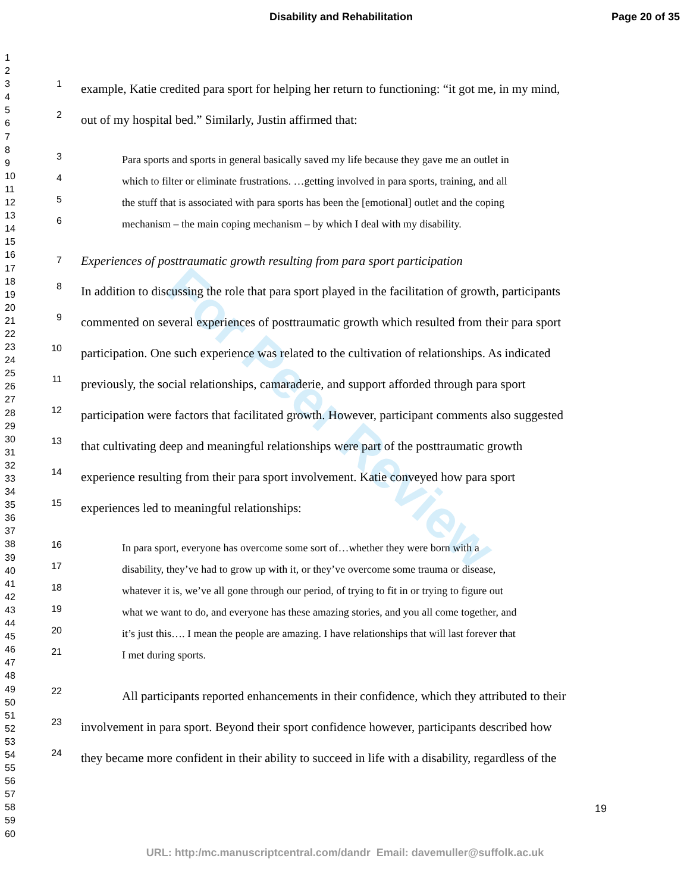Disability and Rehabilitation Page 20 of 35
1
2
3
4
5
6
7
8
9
10
11
12
13
14
15
16
17
18
19
20
21
22
23
24
25
26
27
28
29
30
31
32
33
34
35
36
37
38
39
40
41
42
43
44
45
46
47
48
49
50
51
52
53
54
55
56
57
58
59
60
For Peer Review
1 example, Katie credited para sport for helping her return to functioning: “it got me, in my mind,
2 out of my hospital bed.” Similarly, Justin affirmed that:
3 Para sports and sports in general basically saved my life because they gave me an outlet in
4 which to filter or eliminate frustrations. …getting involved in para sports, training, and all
5 the stuff that is associated with para sports has been the [emotional] outlet and the coping
6 mechanism – the main coping mechanism – by which I deal with my disability.
7 Experiences of posttraumatic growth resulting from para sport participation
8 In addition to discussing the role that para sport played in the facilitation of growth, participants
9 commented on several experiences of posttraumatic growth which resulted from their para sport
10 participation. One such experience was related to the cultivation of relationships. As indicated
11 previously, the social relationships, camaraderie, and support afforded through para sport
12 participation were factors that facilitated growth. However, participant comments also suggested
13 that cultivating deep and meaningful relationships were part of the posttraumatic growth
14 experience resulting from their para sport involvement. Katie conveyed how para sport
15 experiences led to meaningful relationships:
16 In para sport, everyone has overcome some sort of…whether they were born with a
17 disability, they’ve had to grow up with it, or they’ve overcome some trauma or disease,
18 whatever it is, we’ve all gone through our period, of trying to fit in or trying to figure out
19 what we want to do, and everyone has these amazing stories, and you all come together, and
20 it’s just this…. I mean the people are amazing. I have relationships that will last forever that
21 I met during sports.
22 All participants reported enhancements in their confidence, which they attributed to their
23 involvement in para sport. Beyond their sport confidence however, participants described how
24 they became more confident in their ability to succeed in life with a disability, regardless of the
19
URL: http:/mc.manuscriptcentral.com/dandr Email: davemuller@suffolk.ac.uk